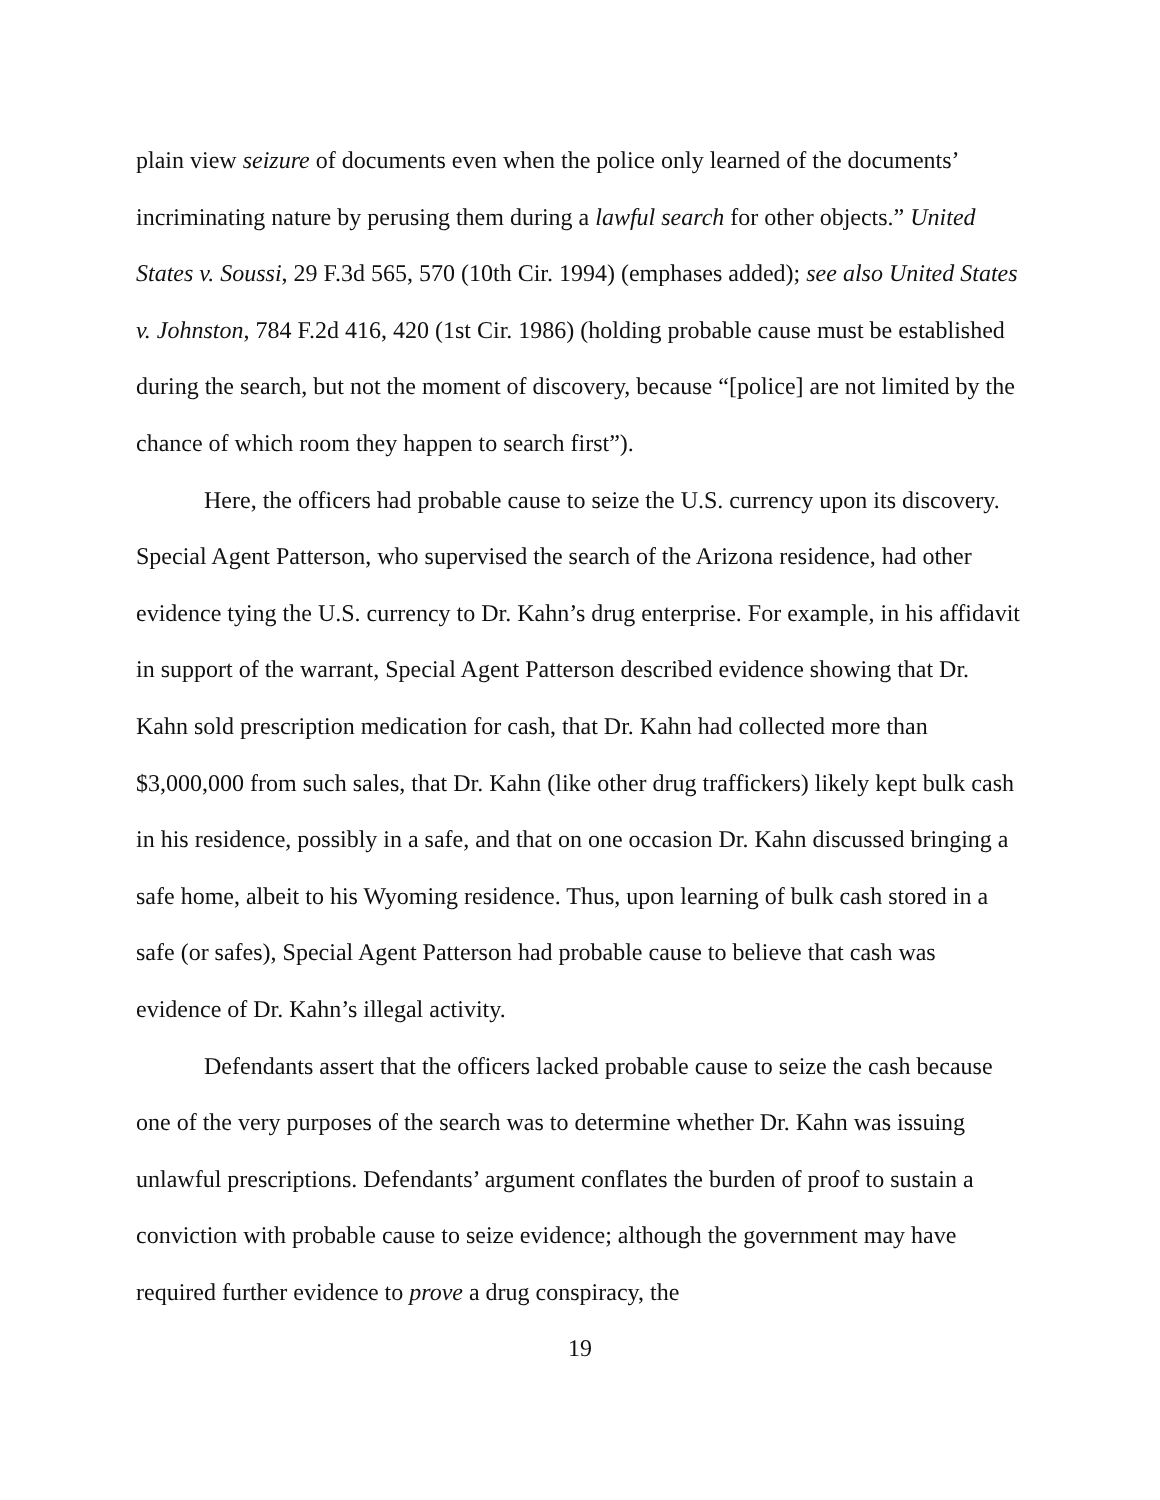plain view seizure of documents even when the police only learned of the documents’ incriminating nature by perusing them during a lawful search for other objects.” United States v. Soussi, 29 F.3d 565, 570 (10th Cir. 1994) (emphases added); see also United States v. Johnston, 784 F.2d 416, 420 (1st Cir. 1986) (holding probable cause must be established during the search, but not the moment of discovery, because “[police] are not limited by the chance of which room they happen to search first”).
Here, the officers had probable cause to seize the U.S. currency upon its discovery. Special Agent Patterson, who supervised the search of the Arizona residence, had other evidence tying the U.S. currency to Dr. Kahn’s drug enterprise. For example, in his affidavit in support of the warrant, Special Agent Patterson described evidence showing that Dr. Kahn sold prescription medication for cash, that Dr. Kahn had collected more than $3,000,000 from such sales, that Dr. Kahn (like other drug traffickers) likely kept bulk cash in his residence, possibly in a safe, and that on one occasion Dr. Kahn discussed bringing a safe home, albeit to his Wyoming residence. Thus, upon learning of bulk cash stored in a safe (or safes), Special Agent Patterson had probable cause to believe that cash was evidence of Dr. Kahn’s illegal activity.
Defendants assert that the officers lacked probable cause to seize the cash because one of the very purposes of the search was to determine whether Dr. Kahn was issuing unlawful prescriptions. Defendants’ argument conflates the burden of proof to sustain a conviction with probable cause to seize evidence; although the government may have required further evidence to prove a drug conspiracy, the
19